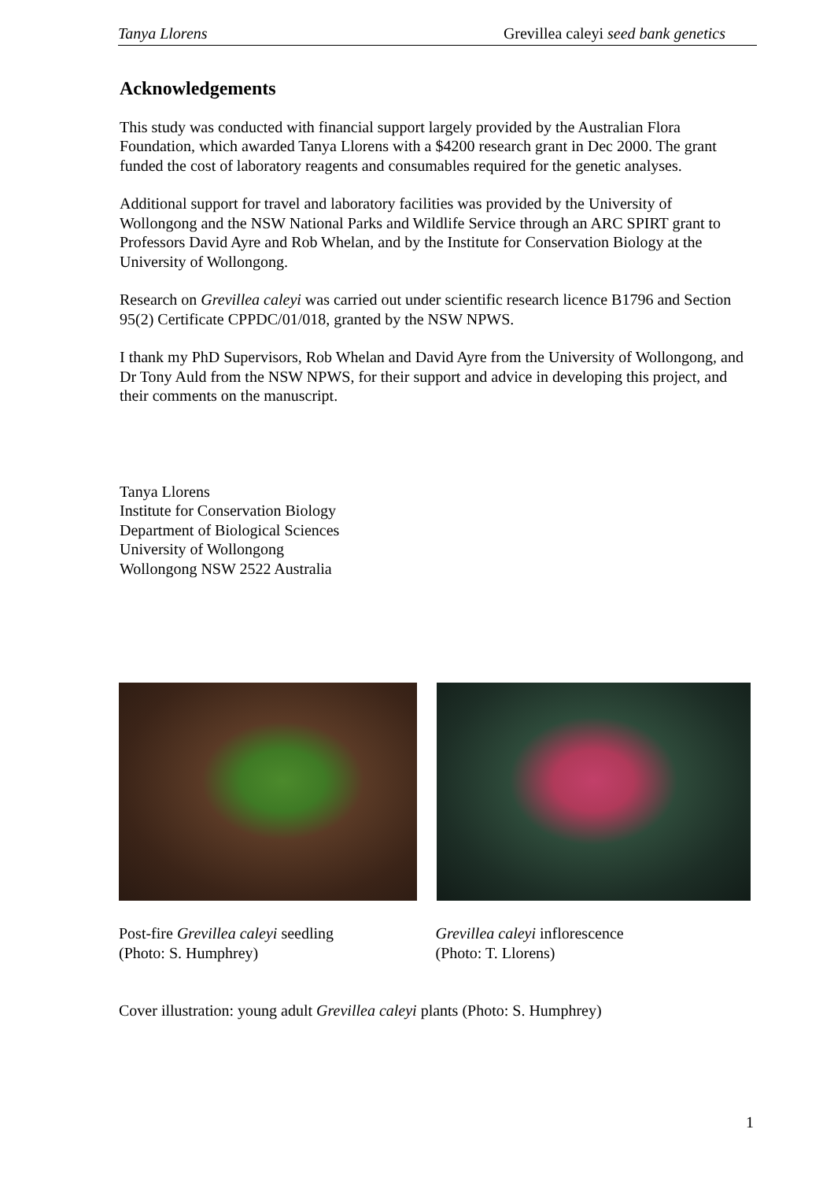Tanya Llorens Grevillea caleyi seed bank genetics
Acknowledgements
This study was conducted with financial support largely provided by the Australian Flora Foundation, which awarded Tanya Llorens with a $4200 research grant in Dec 2000. The grant funded the cost of laboratory reagents and consumables required for the genetic analyses.
Additional support for travel and laboratory facilities was provided by the University of Wollongong and the NSW National Parks and Wildlife Service through an ARC SPIRT grant to Professors David Ayre and Rob Whelan, and by the Institute for Conservation Biology at the University of Wollongong.
Research on Grevillea caleyi was carried out under scientific research licence B1796 and Section 95(2) Certificate CPPDC/01/018, granted by the NSW NPWS.
I thank my PhD Supervisors, Rob Whelan and David Ayre from the University of Wollongong, and Dr Tony Auld from the NSW NPWS, for their support and advice in developing this project, and their comments on the manuscript.
Tanya Llorens
Institute for Conservation Biology
Department of Biological Sciences
University of Wollongong
Wollongong NSW 2522 Australia
Post-fire Grevillea caleyi seedling
(Photo: S. Humphrey)
Grevillea caleyi inflorescence
(Photo: T. Llorens)
Cover illustration: young adult Grevillea caleyi plants (Photo: S. Humphrey)
1